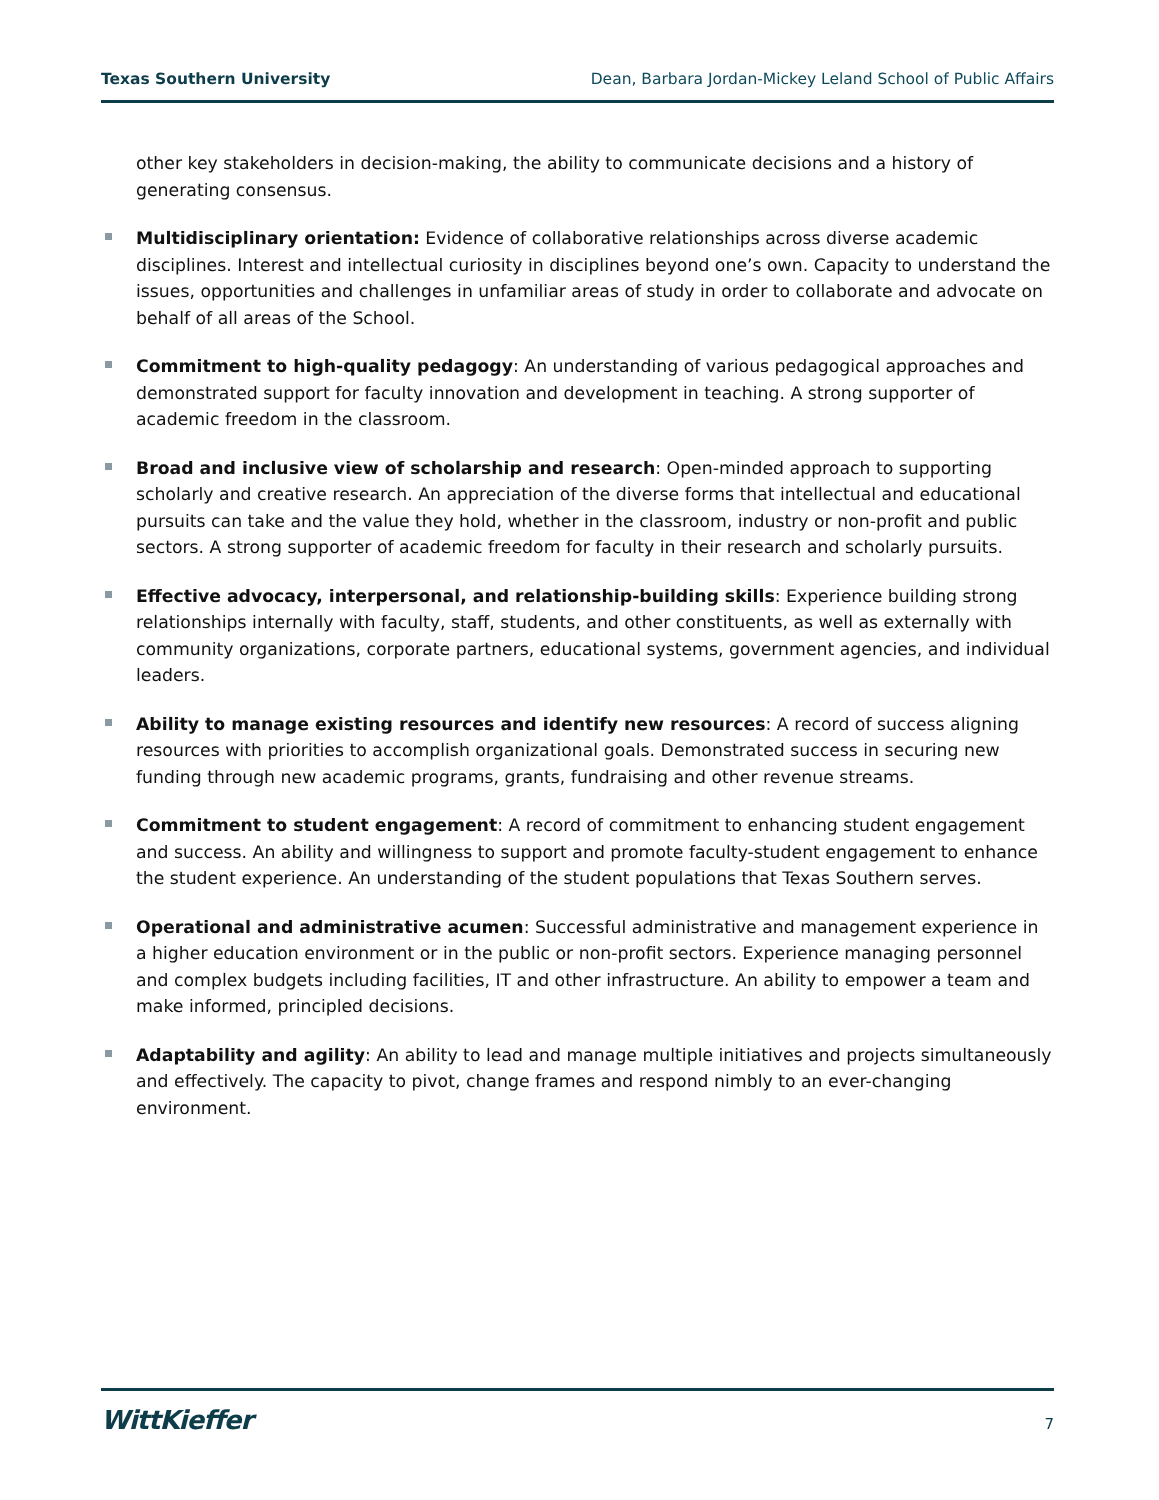Texas Southern University Dean, Barbara Jordan-Mickey Leland School of Public Affairs
other key stakeholders in decision-making, the ability to communicate decisions and a history of generating consensus.
Multidisciplinary orientation: Evidence of collaborative relationships across diverse academic disciplines. Interest and intellectual curiosity in disciplines beyond one’s own. Capacity to understand the issues, opportunities and challenges in unfamiliar areas of study in order to collaborate and advocate on behalf of all areas of the School.
Commitment to high-quality pedagogy: An understanding of various pedagogical approaches and demonstrated support for faculty innovation and development in teaching. A strong supporter of academic freedom in the classroom.
Broad and inclusive view of scholarship and research: Open-minded approach to supporting scholarly and creative research. An appreciation of the diverse forms that intellectual and educational pursuits can take and the value they hold, whether in the classroom, industry or non-profit and public sectors. A strong supporter of academic freedom for faculty in their research and scholarly pursuits.
Effective advocacy, interpersonal, and relationship-building skills: Experience building strong relationships internally with faculty, staff, students, and other constituents, as well as externally with community organizations, corporate partners, educational systems, government agencies, and individual leaders.
Ability to manage existing resources and identify new resources: A record of success aligning resources with priorities to accomplish organizational goals. Demonstrated success in securing new funding through new academic programs, grants, fundraising and other revenue streams.
Commitment to student engagement: A record of commitment to enhancing student engagement and success. An ability and willingness to support and promote faculty-student engagement to enhance the student experience. An understanding of the student populations that Texas Southern serves.
Operational and administrative acumen: Successful administrative and management experience in a higher education environment or in the public or non-profit sectors. Experience managing personnel and complex budgets including facilities, IT and other infrastructure. An ability to empower a team and make informed, principled decisions.
Adaptability and agility: An ability to lead and manage multiple initiatives and projects simultaneously and effectively. The capacity to pivot, change frames and respond nimbly to an ever-changing environment.
WittKieffer 7